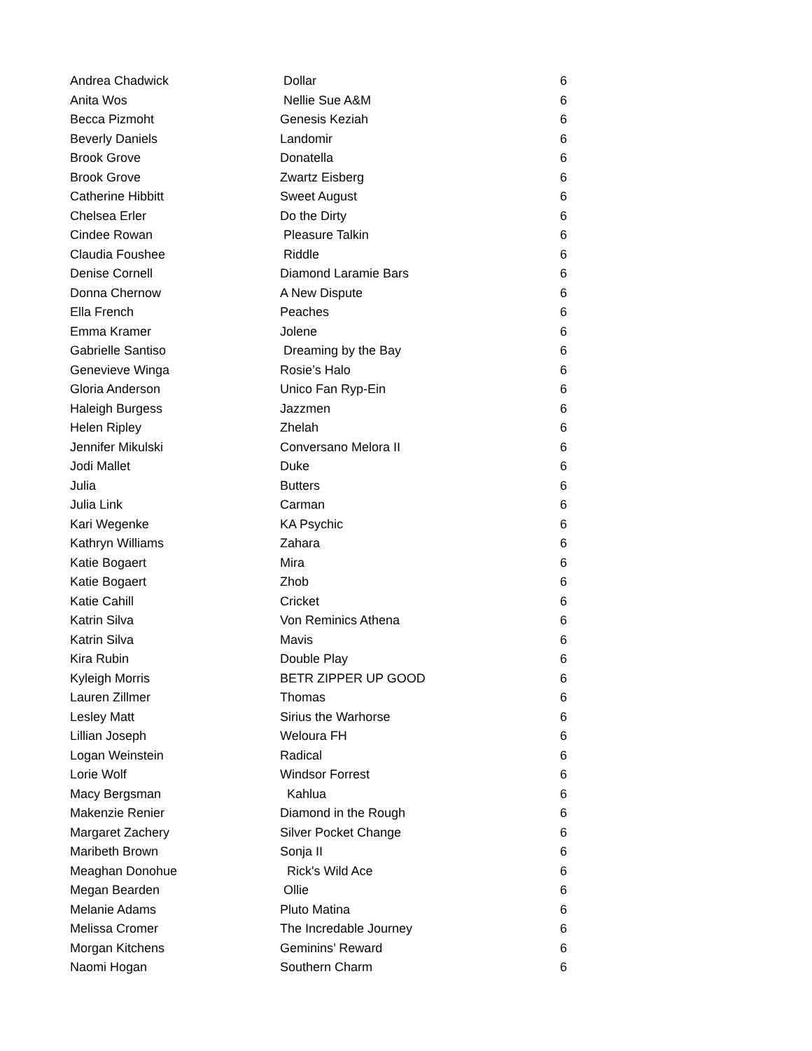| Andrea Chadwick | Dollar | 6 |
| Anita Wos | Nellie Sue A&M | 6 |
| Becca Pizmoht | Genesis Keziah | 6 |
| Beverly Daniels | Landomir | 6 |
| Brook Grove | Donatella | 6 |
| Brook Grove | Zwartz Eisberg | 6 |
| Catherine Hibbitt | Sweet August | 6 |
| Chelsea Erler | Do the Dirty | 6 |
| Cindee Rowan | Pleasure Talkin | 6 |
| Claudia Foushee | Riddle | 6 |
| Denise Cornell | Diamond Laramie Bars | 6 |
| Donna Chernow | A New Dispute | 6 |
| Ella French | Peaches | 6 |
| Emma Kramer | Jolene | 6 |
| Gabrielle Santiso | Dreaming by the Bay | 6 |
| Genevieve Winga | Rosie’s Halo | 6 |
| Gloria Anderson | Unico Fan Ryp-Ein | 6 |
| Haleigh Burgess | Jazzmen | 6 |
| Helen Ripley | Zhelah | 6 |
| Jennifer Mikulski | Conversano Melora II | 6 |
| Jodi Mallet | Duke | 6 |
| Julia | Butters | 6 |
| Julia Link | Carman | 6 |
| Kari Wegenke | KA Psychic | 6 |
| Kathryn Williams | Zahara | 6 |
| Katie Bogaert | Mira | 6 |
| Katie Bogaert | Zhob | 6 |
| Katie Cahill | Cricket | 6 |
| Katrin Silva | Von Reminics Athena | 6 |
| Katrin Silva | Mavis | 6 |
| Kira Rubin | Double Play | 6 |
| Kyleigh Morris | BETR ZIPPER UP GOOD | 6 |
| Lauren Zillmer | Thomas | 6 |
| Lesley Matt | Sirius the Warhorse | 6 |
| Lillian Joseph | Weloura FH | 6 |
| Logan Weinstein | Radical | 6 |
| Lorie Wolf | Windsor Forrest | 6 |
| Macy Bergsman | Kahlua | 6 |
| Makenzie Renier | Diamond in the Rough | 6 |
| Margaret Zachery | Silver Pocket Change | 6 |
| Maribeth Brown | Sonja II | 6 |
| Meaghan Donohue | Rick's Wild Ace | 6 |
| Megan Bearden | Ollie | 6 |
| Melanie Adams | Pluto Matina | 6 |
| Melissa Cromer | The Incredable Journey | 6 |
| Morgan Kitchens | Geminins’ Reward | 6 |
| Naomi Hogan | Southern Charm | 6 |